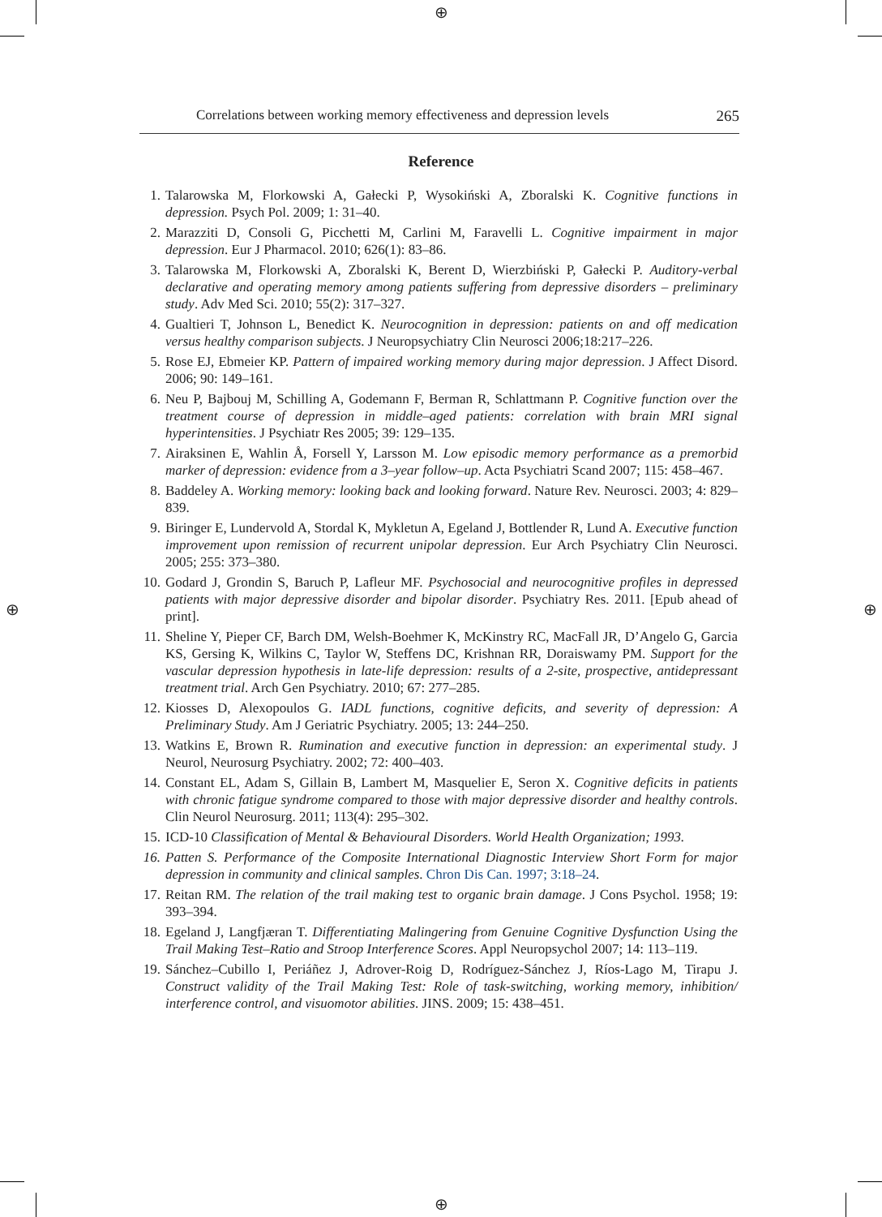⊕
⊕
⊕ ⊕
Correlations between working memory effectiveness and depression levels 265
Reference
1. Talarowska M, Florkowski A, Gałecki P, Wysokiński A, Zboralski K. Cognitive functions in depression. Psych Pol. 2009; 1: 31–40.
2. Marazziti D, Consoli G, Picchetti M, Carlini M, Faravelli L. Cognitive impairment in major depression. Eur J Pharmacol. 2010; 626(1): 83–86.
3. Talarowska M, Florkowski A, Zboralski K, Berent D, Wierzbiński P, Gałecki P. Auditory-verbal declarative and operating memory among patients suffering from depressive disorders – preliminary study. Adv Med Sci. 2010; 55(2): 317–327.
4. Gualtieri T, Johnson L, Benedict K. Neurocognition in depression: patients on and off medication versus healthy comparison subjects. J Neuropsychiatry Clin Neurosci 2006;18:217–226.
5. Rose EJ, Ebmeier KP. Pattern of impaired working memory during major depression. J Affect Disord. 2006; 90: 149–161.
6. Neu P, Bajbouj M, Schilling A, Godemann F, Berman R, Schlattmann P. Cognitive function over the treatment course of depression in middle–aged patients: correlation with brain MRI signal hyperintensities. J Psychiatr Res 2005; 39: 129–135.
7. Airaksinen E, Wahlin Å, Forsell Y, Larsson M. Low episodic memory performance as a premorbid marker of depression: evidence from a 3–year follow–up. Acta Psychiatri Scand 2007; 115: 458–467.
8. Baddeley A. Working memory: looking back and looking forward. Nature Rev. Neurosci. 2003; 4: 829–839.
9. Biringer E, Lundervold A, Stordal K, Mykletun A, Egeland J, Bottlender R, Lund A. Executive function improvement upon remission of recurrent unipolar depression. Eur Arch Psychiatry Clin Neurosci. 2005; 255: 373–380.
10. Godard J, Grondin S, Baruch P, Lafleur MF. Psychosocial and neurocognitive profiles in depressed patients with major depressive disorder and bipolar disorder. Psychiatry Res. 2011. [Epub ahead of print].
11. Sheline Y, Pieper CF, Barch DM, Welsh-Boehmer K, McKinstry RC, MacFall JR, D’Angelo G, Garcia KS, Gersing K, Wilkins C, Taylor W, Steffens DC, Krishnan RR, Doraiswamy PM. Support for the vascular depression hypothesis in late-life depression: results of a 2-site, prospective, antidepressant treatment trial. Arch Gen Psychiatry. 2010; 67: 277–285.
12. Kiosses D, Alexopoulos G. IADL functions, cognitive deficits, and severity of depression: A Preliminary Study. Am J Geriatric Psychiatry. 2005; 13: 244–250.
13. Watkins E, Brown R. Rumination and executive function in depression: an experimental study. J Neurol, Neurosurg Psychiatry. 2002; 72: 400–403.
14. Constant EL, Adam S, Gillain B, Lambert M, Masquelier E, Seron X. Cognitive deficits in patients with chronic fatigue syndrome compared to those with major depressive disorder and healthy controls. Clin Neurol Neurosurg. 2011; 113(4): 295–302.
15. ICD-10 Classification of Mental & Behavioural Disorders. World Health Organization; 1993.
16. Patten S. Performance of the Composite International Diagnostic Interview Short Form for major depression in community and clinical samples. Chron Dis Can. 1997; 3:18–24.
17. Reitan RM. The relation of the trail making test to organic brain damage. J Cons Psychol. 1958; 19: 393–394.
18. Egeland J, Langfjæran T. Differentiating Malingering from Genuine Cognitive Dysfunction Using the Trail Making Test–Ratio and Stroop Interference Scores. Appl Neuropsychol 2007; 14: 113–119.
19. Sánchez–Cubillo I, Periáñez J, Adrover-Roig D, Rodríguez-Sánchez J, Ríos-Lago M, Tirapu J. Construct validity of the Trail Making Test: Role of task-switching, working memory, inhibition/ interference control, and visuomotor abilities. JINS. 2009; 15: 438–451.